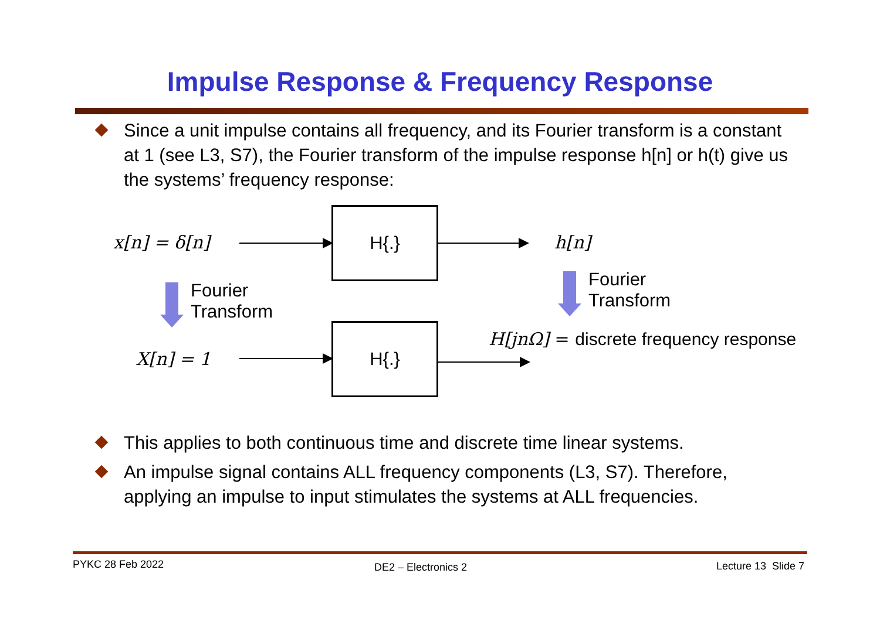Impulse Response & Frequency Response
Since a unit impulse contains all frequency, and its Fourier transform is a constant at 1 (see L3, S7), the Fourier transform of the impulse response h[n] or h(t) give us the systems’ frequency response:
x[n] = δ[n]
H{.}
h[n]
Fourier
Transform
Fourier
Transform
H[jnΩ] = discrete frequency response
X[n] = 1
H{.}
This applies to both continuous time and discrete time linear systems.
An impulse signal contains ALL frequency components (L3, S7). Therefore, applying an impulse to input stimulates the systems at ALL frequencies.
PYKC 28 Feb 2022 DE2 – Electronics 2 Lecture 13 Slide 7